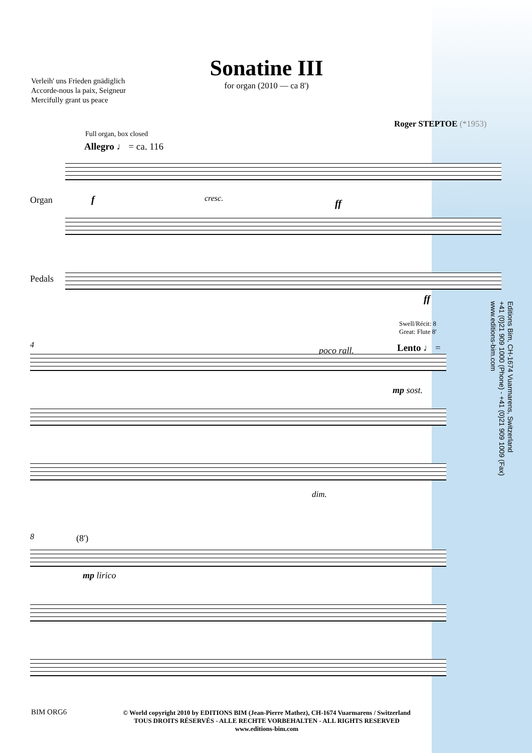Sonatine III
for organ (2010 — ca 8')
Verleih' uns Frieden gnädiglich
Accorde-nous la paix, Seigneur
Mercifully grant us peace
Roger STEPTOE (*1953)
Editions Bim, CH-1674 Vuarmarens, Switzerland
+41 (0)21 909 1000 (Phone) - +41 (0)21 909 1009 (Fax)
www.editions-bim.com
Full organ, box closed
Allegro ♩ = ca. 116
Organ
Pedals
cresc.
f ff
ff
Swell/Récit: 8
Great: Flute 8'
4
poco rall. Lento ♩ =
mp sost.
dim.
8 (8')
mp lirico
BIM ORG6
© World copyright 2010 by EDITIONS BIM (Jean-Pierre Mathez), CH-1674 Vuarmarens / Switzerland
TOUS DROITS RÉSERVÉS - ALLE RECHTE VORBEHALTEN - ALL RIGHTS RESERVED
www.editions-bim.com